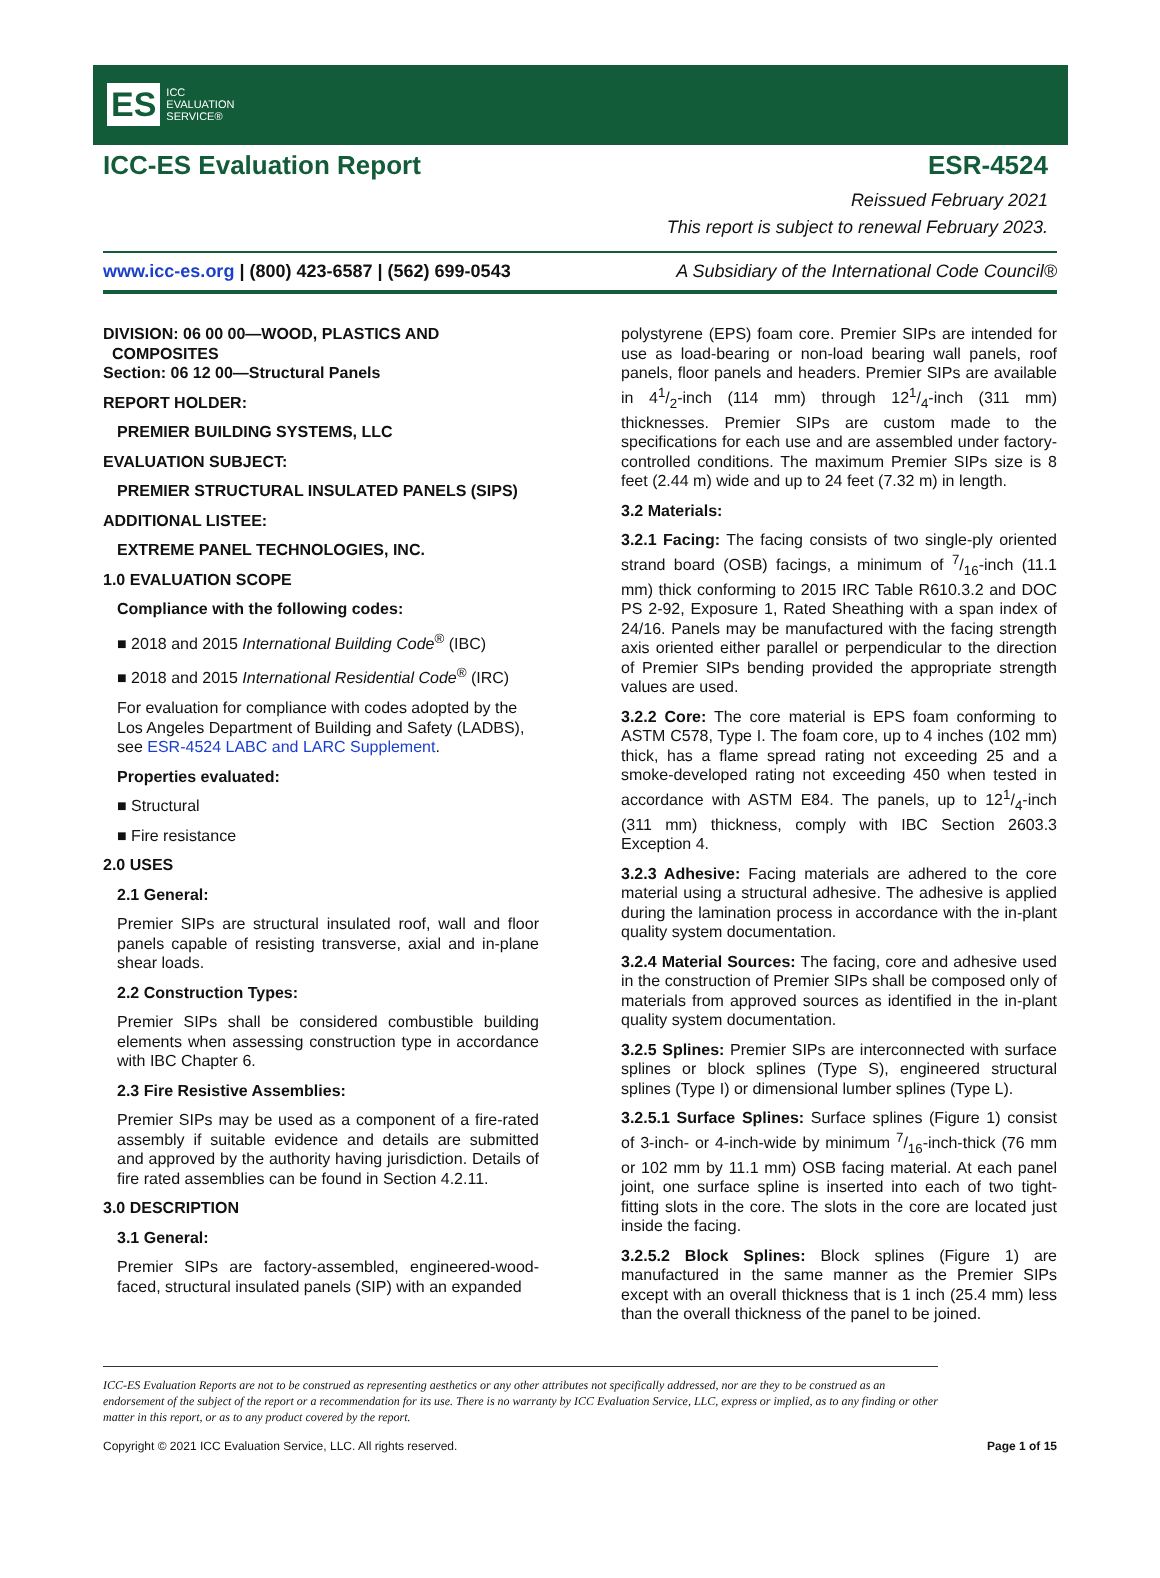ES ICC
EVALUATION
SERVICE®
ICC-ES Evaluation Report ESR-4524
Reissued February 2021
This report is subject to renewal February 2023.
www.icc-es.org | (800) 423-6587 | (562) 699-0543 A Subsidiary of the International Code Council®
DIVISION: 06 00 00—WOOD, PLASTICS AND
COMPOSITES
Section: 06 12 00—Structural Panels
REPORT HOLDER:
PREMIER BUILDING SYSTEMS, LLC
EVALUATION SUBJECT:
PREMIER STRUCTURAL INSULATED PANELS (SIPS)
ADDITIONAL LISTEE:
EXTREME PANEL TECHNOLOGIES, INC.
1.0 EVALUATION SCOPE
Compliance with the following codes:
■ 2018 and 2015 International Building Code<sup>®</sup> (IBC)
■ 2018 and 2015 International Residential Code<sup>®</sup> (IRC)
For evaluation for compliance with codes adopted by the Los Angeles Department of Building and Safety (LADBS), see ESR-4524 LABC and LARC Supplement.
Properties evaluated:
■ Structural
■ Fire resistance
2.0 USES
2.1 General:
Premier SIPs are structural insulated roof, wall and floor panels capable of resisting transverse, axial and in-plane shear loads.
2.2 Construction Types:
Premier SIPs shall be considered combustible building elements when assessing construction type in accordance with IBC Chapter 6.
2.3 Fire Resistive Assemblies:
Premier SIPs may be used as a component of a fire-rated assembly if suitable evidence and details are submitted and approved by the authority having jurisdiction. Details of fire rated assemblies can be found in Section 4.2.11.
3.0 DESCRIPTION
3.1 General:
Premier SIPs are factory-assembled, engineered-wood-faced, structural insulated panels (SIP) with an expanded
polystyrene (EPS) foam core. Premier SIPs are intended for use as load-bearing or non-load bearing wall panels, roof panels, floor panels and headers. Premier SIPs are available in 41/2-inch (114 mm) through 121/4-inch (311 mm) thicknesses. Premier SIPs are custom made to the specifications for each use and are assembled under factory-controlled conditions. The maximum Premier SIPs size is 8 feet (2.44 m) wide and up to 24 feet (7.32 m) in length.
3.2 Materials:
3.2.1 Facing: The facing consists of two single-ply oriented strand board (OSB) facings, a minimum of 7/16-inch (11.1 mm) thick conforming to 2015 IRC Table R610.3.2 and DOC PS 2-92, Exposure 1, Rated Sheathing with a span index of 24/16. Panels may be manufactured with the facing strength axis oriented either parallel or perpendicular to the direction of Premier SIPs bending provided the appropriate strength values are used.
3.2.2 Core: The core material is EPS foam conforming to ASTM C578, Type I. The foam core, up to 4 inches (102 mm) thick, has a flame spread rating not exceeding 25 and a smoke-developed rating not exceeding 450 when tested in accordance with ASTM E84. The panels, up to 121/4-inch (311 mm) thickness, comply with IBC Section 2603.3 Exception 4.
3.2.3 Adhesive: Facing materials are adhered to the core material using a structural adhesive. The adhesive is applied during the lamination process in accordance with the in-plant quality system documentation.
3.2.4 Material Sources: The facing, core and adhesive used in the construction of Premier SIPs shall be composed only of materials from approved sources as identified in the in-plant quality system documentation.
3.2.5 Splines: Premier SIPs are interconnected with surface splines or block splines (Type S), engineered structural splines (Type I) or dimensional lumber splines (Type L).
3.2.5.1 Surface Splines: Surface splines (Figure 1) consist of 3-inch- or 4-inch-wide by minimum 7/16-inch-thick (76 mm or 102 mm by 11.1 mm) OSB facing material. At each panel joint, one surface spline is inserted into each of two tight-fitting slots in the core. The slots in the core are located just inside the facing.
3.2.5.2 Block Splines: Block splines (Figure 1) are manufactured in the same manner as the Premier SIPs except with an overall thickness that is 1 inch (25.4 mm) less than the overall thickness of the panel to be joined.
ICC-ES Evaluation Reports are not to be construed as representing aesthetics or any other attributes not specifically addressed, nor are they to be construed as an endorsement of the subject of the report or a recommendation for its use. There is no warranty by ICC Evaluation Service, LLC, express or implied, as to any finding or other matter in this report, or as to any product covered by the report.
Copyright © 2021 ICC Evaluation Service, LLC. All rights reserved. Page 1 of 15